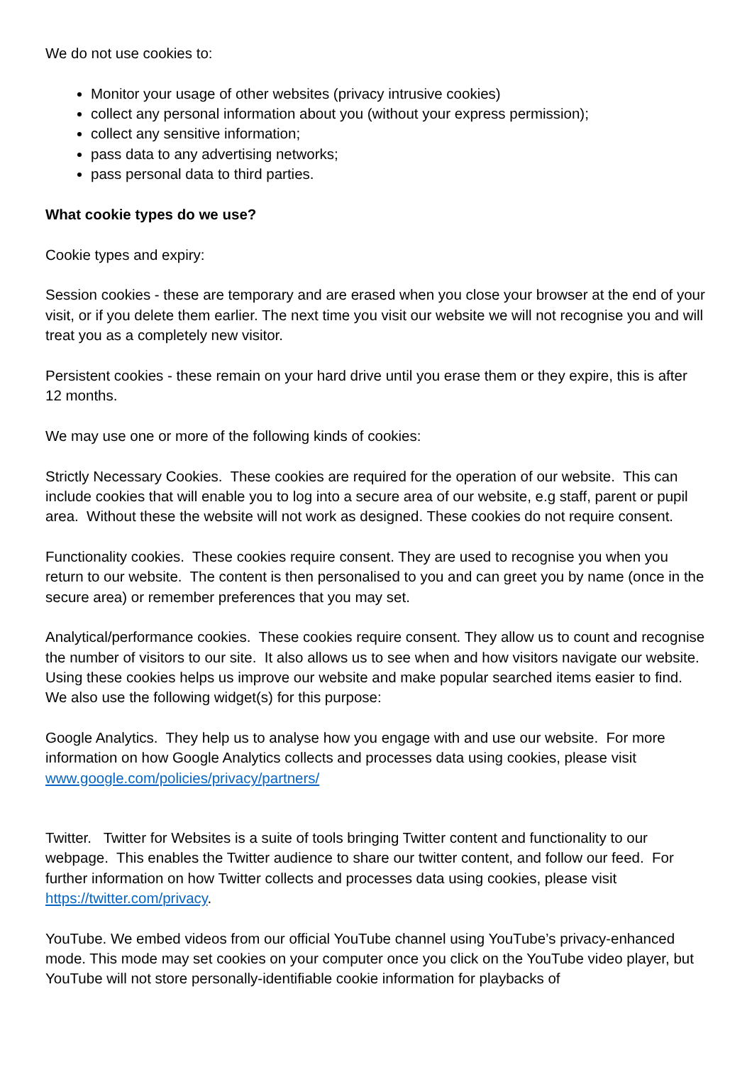We do not use cookies to:
Monitor your usage of other websites (privacy intrusive cookies)
collect any personal information about you (without your express permission);
collect any sensitive information;
pass data to any advertising networks;
pass personal data to third parties.
What cookie types do we use?
Cookie types and expiry:
Session cookies - these are temporary and are erased when you close your browser at the end of your visit, or if you delete them earlier. The next time you visit our website we will not recognise you and will treat you as a completely new visitor.
Persistent cookies - these remain on your hard drive until you erase them or they expire, this is after 12 months.
We may use one or more of the following kinds of cookies:
Strictly Necessary Cookies. These cookies are required for the operation of our website. This can include cookies that will enable you to log into a secure area of our website, e.g staff, parent or pupil area. Without these the website will not work as designed. These cookies do not require consent.
Functionality cookies. These cookies require consent. They are used to recognise you when you return to our website. The content is then personalised to you and can greet you by name (once in the secure area) or remember preferences that you may set.
Analytical/performance cookies. These cookies require consent. They allow us to count and recognise the number of visitors to our site. It also allows us to see when and how visitors navigate our website. Using these cookies helps us improve our website and make popular searched items easier to find. We also use the following widget(s) for this purpose:
Google Analytics. They help us to analyse how you engage with and use our website. For more information on how Google Analytics collects and processes data using cookies, please visit www.google.com/policies/privacy/partners/
Twitter. Twitter for Websites is a suite of tools bringing Twitter content and functionality to our webpage. This enables the Twitter audience to share our twitter content, and follow our feed. For further information on how Twitter collects and processes data using cookies, please visit https://twitter.com/privacy.
YouTube. We embed videos from our official YouTube channel using YouTube’s privacy-enhanced mode. This mode may set cookies on your computer once you click on the YouTube video player, but YouTube will not store personally-identifiable cookie information for playbacks of